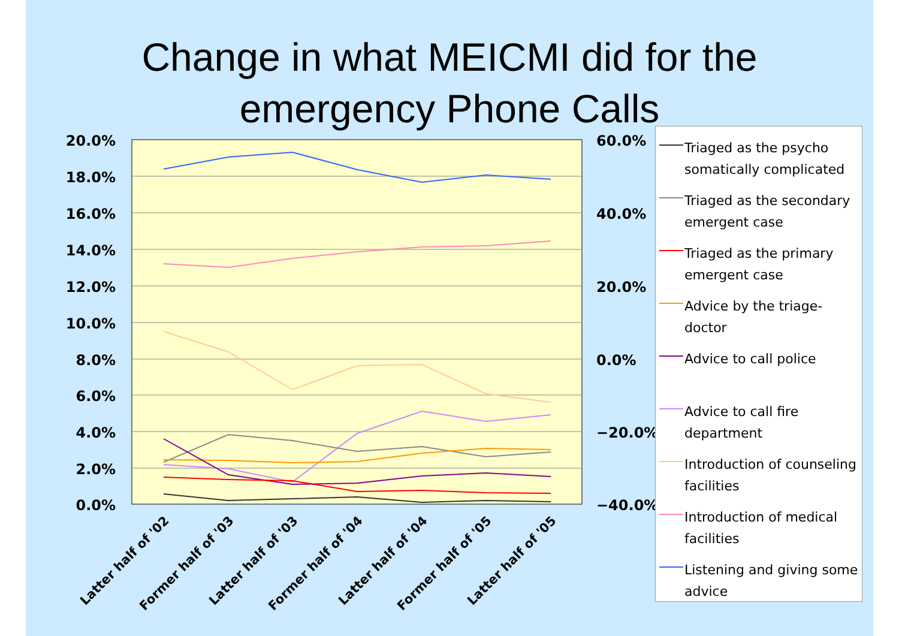Change in what MEICMI did for the
emergency Phone Calls
20.0%
18.0%
16.0%
14.0%
12.0%
10.0%
8.0%
6.0%
4.0%
2.0%
0.0%
60.0%
40.0%
20.0%
0.0%
−20.0%
−40.0%
Latter half of '02
Former half of '03
Latter half of '03
Former half of '04
Latter half of '04
Former half of '05
Latter half of '05
Triaged as the psycho somatically complicated
Triaged as the secondary emergent case
Triaged as the primary emergent case
Advice by the triage-doctor
Advice to call police
Advice to call fire department
Introduction of counseling facilities
Introduction of medical facilities
Listening and giving some advice